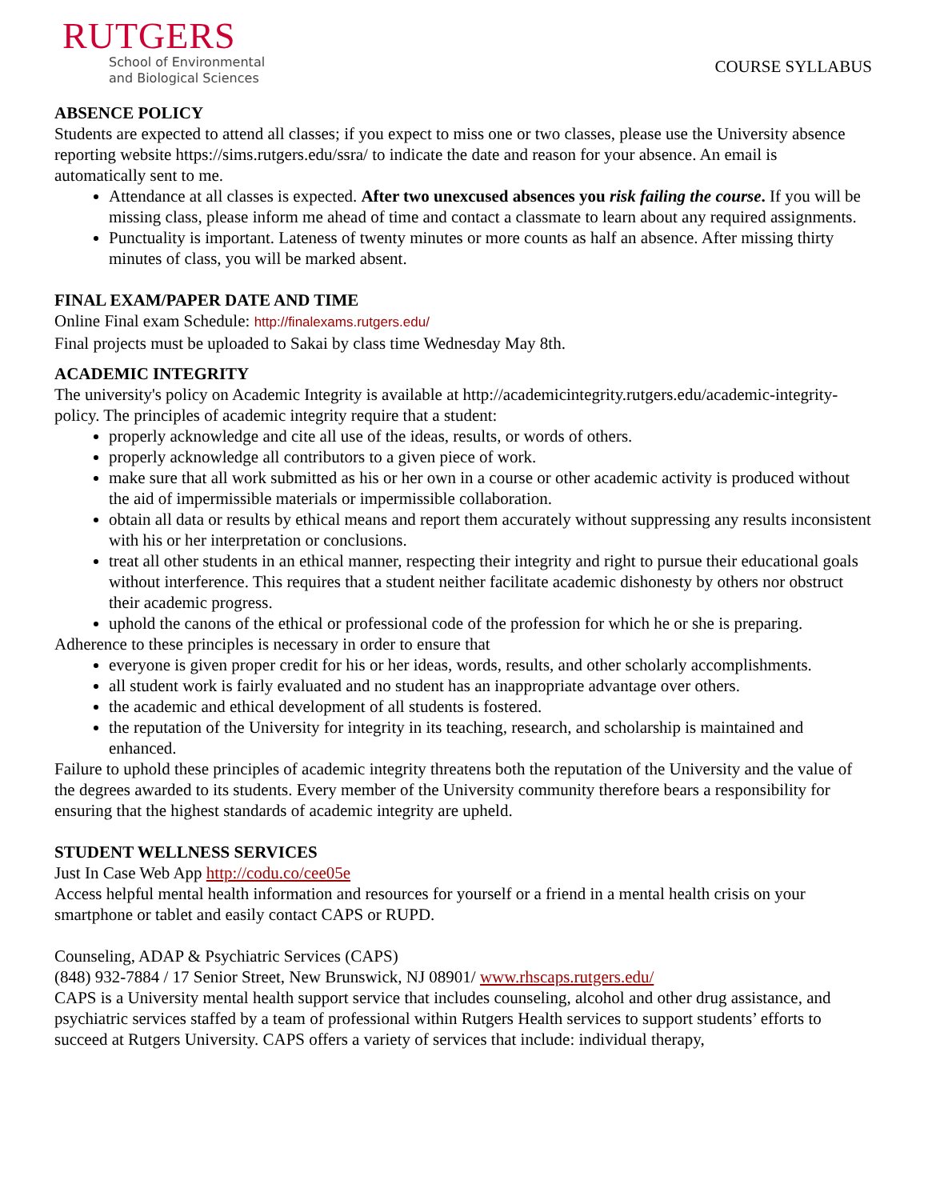RUTGERS
School of Environmental
and Biological Sciences
COURSE SYLLABUS
ABSENCE POLICY
Students are expected to attend all classes; if you expect to miss one or two classes, please use the University absence reporting website https://sims.rutgers.edu/ssra/ to indicate the date and reason for your absence. An email is automatically sent to me.
Attendance at all classes is expected. After two unexcused absences you risk failing the course. If you will be missing class, please inform me ahead of time and contact a classmate to learn about any required assignments.
Punctuality is important. Lateness of twenty minutes or more counts as half an absence. After missing thirty minutes of class, you will be marked absent.
FINAL EXAM/PAPER DATE AND TIME
Online Final exam Schedule: http://finalexams.rutgers.edu/
Final projects must be uploaded to Sakai by class time Wednesday May 8th.
ACADEMIC INTEGRITY
The university's policy on Academic Integrity is available at http://academicintegrity.rutgers.edu/academic-integrity-policy. The principles of academic integrity require that a student:
properly acknowledge and cite all use of the ideas, results, or words of others.
properly acknowledge all contributors to a given piece of work.
make sure that all work submitted as his or her own in a course or other academic activity is produced without the aid of impermissible materials or impermissible collaboration.
obtain all data or results by ethical means and report them accurately without suppressing any results inconsistent with his or her interpretation or conclusions.
treat all other students in an ethical manner, respecting their integrity and right to pursue their educational goals without interference. This requires that a student neither facilitate academic dishonesty by others nor obstruct their academic progress.
uphold the canons of the ethical or professional code of the profession for which he or she is preparing.
Adherence to these principles is necessary in order to ensure that
everyone is given proper credit for his or her ideas, words, results, and other scholarly accomplishments.
all student work is fairly evaluated and no student has an inappropriate advantage over others.
the academic and ethical development of all students is fostered.
the reputation of the University for integrity in its teaching, research, and scholarship is maintained and enhanced.
Failure to uphold these principles of academic integrity threatens both the reputation of the University and the value of the degrees awarded to its students. Every member of the University community therefore bears a responsibility for ensuring that the highest standards of academic integrity are upheld.
STUDENT WELLNESS SERVICES
Just In Case Web App http://codu.co/cee05e
Access helpful mental health information and resources for yourself or a friend in a mental health crisis on your smartphone or tablet and easily contact CAPS or RUPD.
Counseling, ADAP & Psychiatric Services (CAPS)
(848) 932-7884 / 17 Senior Street, New Brunswick, NJ 08901/ www.rhscaps.rutgers.edu/
CAPS is a University mental health support service that includes counseling, alcohol and other drug assistance, and psychiatric services staffed by a team of professional within Rutgers Health services to support students’ efforts to succeed at Rutgers University. CAPS offers a variety of services that include: individual therapy,